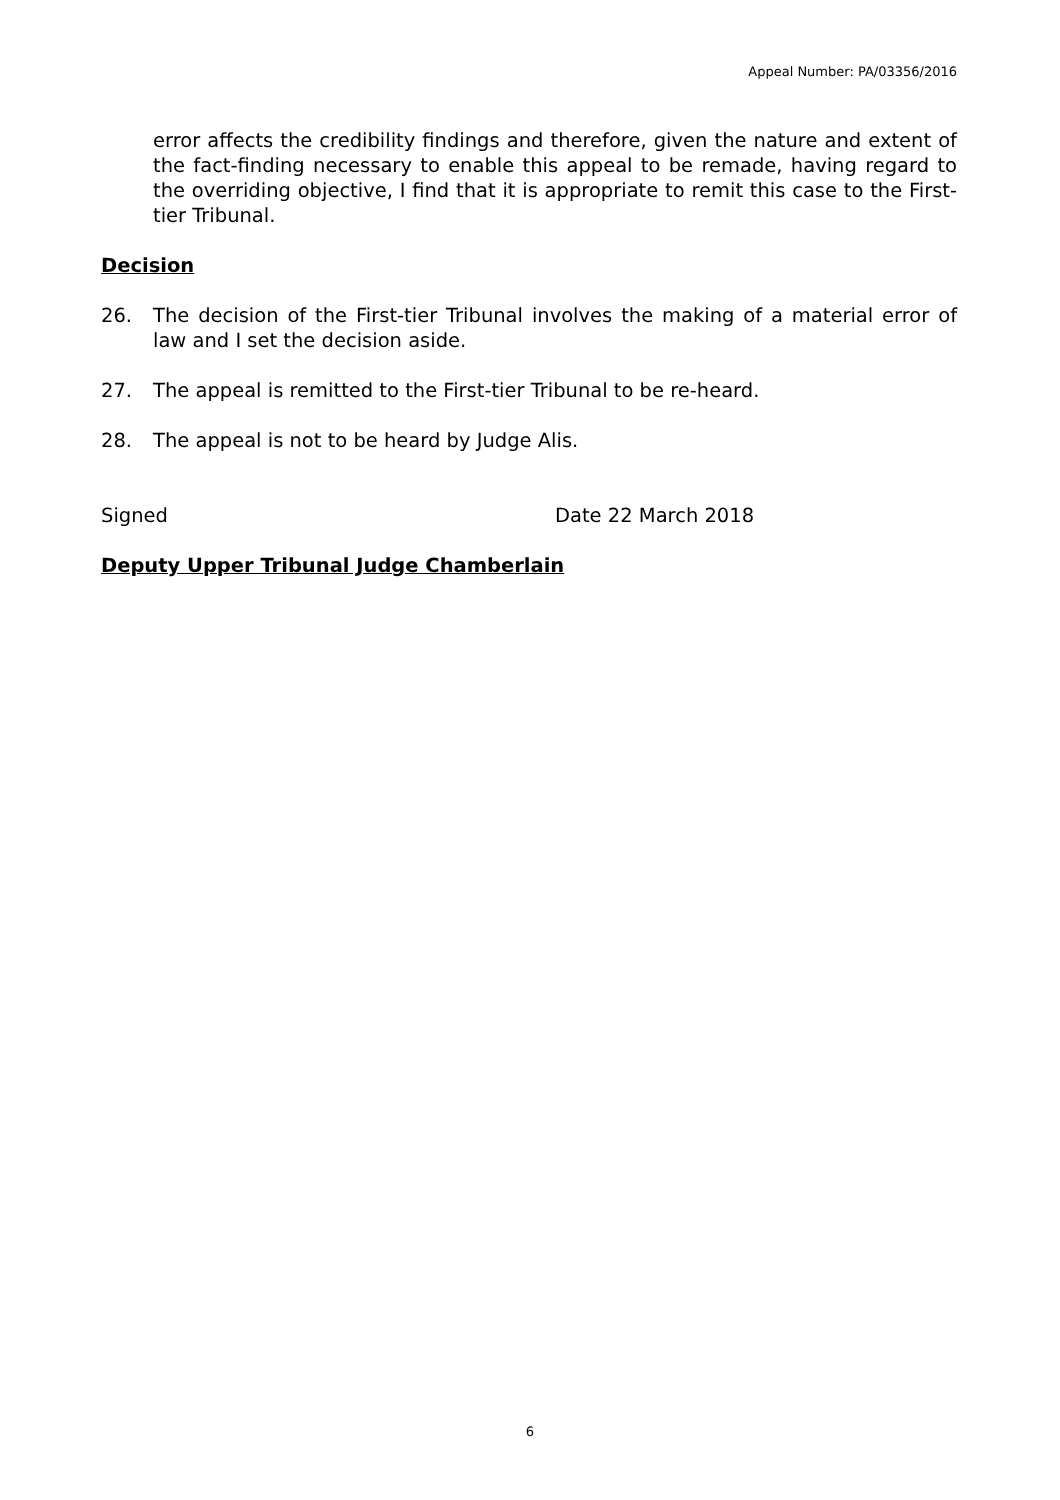Appeal Number: PA/03356/2016
error affects the credibility findings and therefore, given the nature and extent of the fact-finding necessary to enable this appeal to be remade, having regard to the overriding objective, I find that it is appropriate to remit this case to the First-tier Tribunal.
Decision
26. The decision of the First-tier Tribunal involves the making of a material error of law and I set the decision aside.
27. The appeal is remitted to the First-tier Tribunal to be re-heard.
28. The appeal is not to be heard by Judge Alis.
Signed Date 22 March 2018
Deputy Upper Tribunal Judge Chamberlain
6